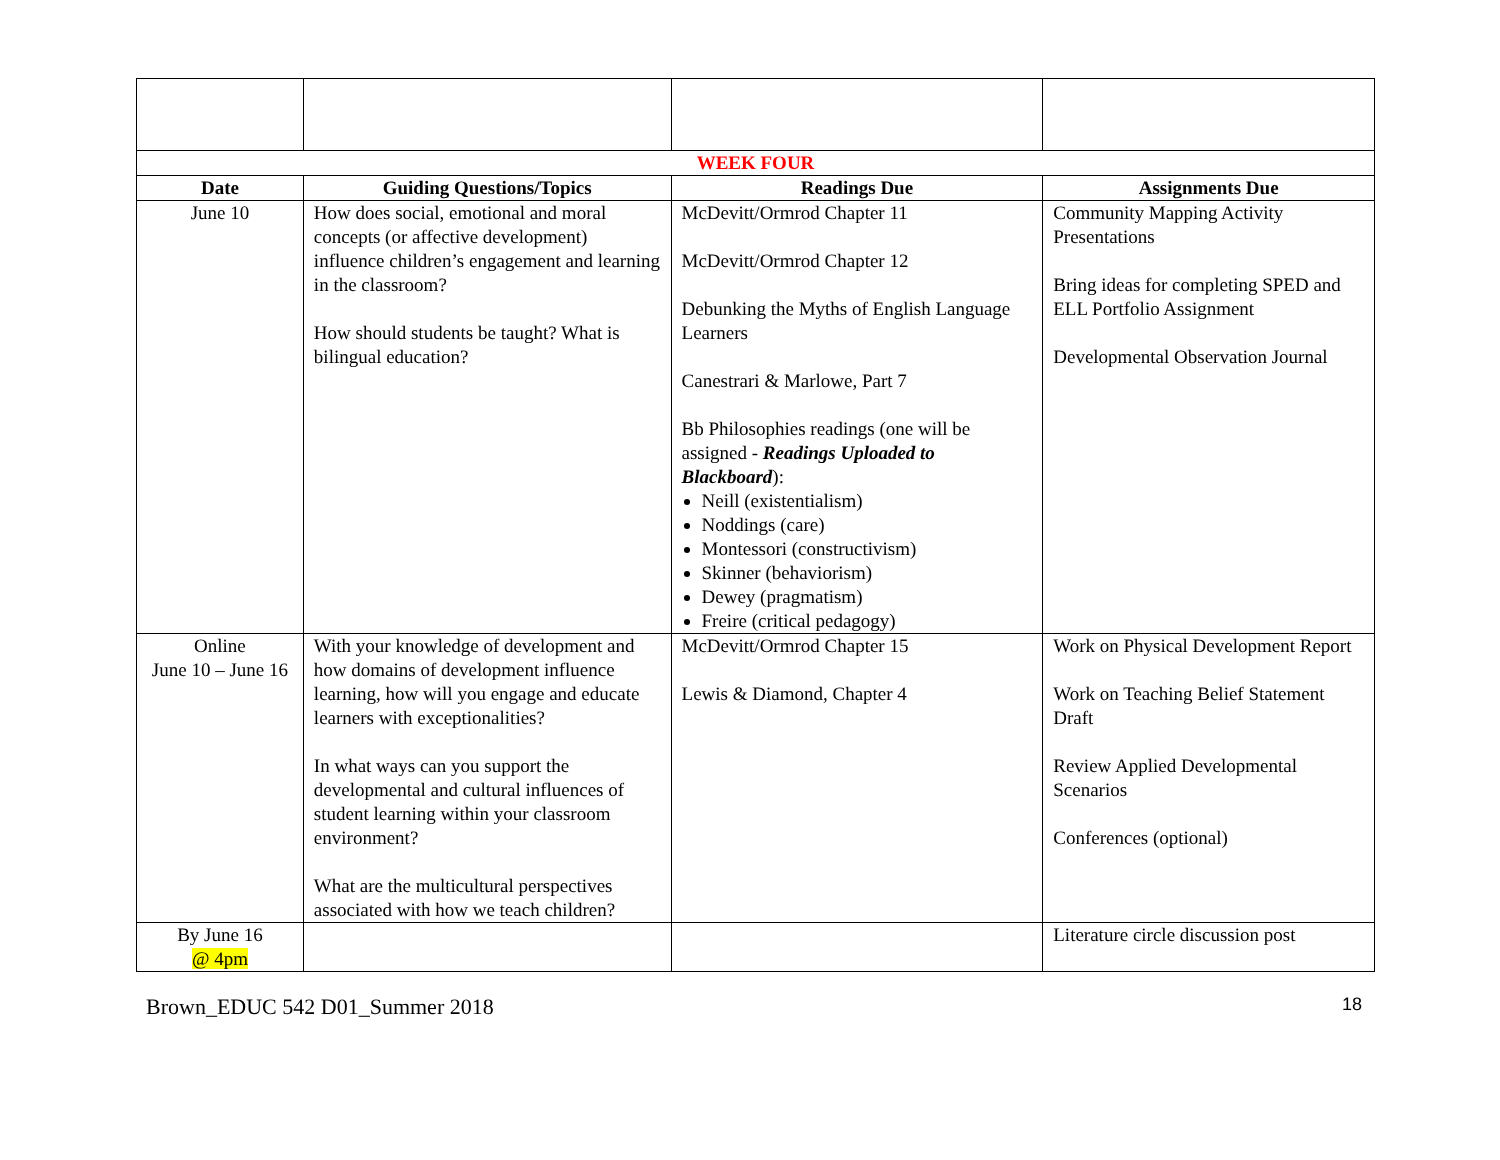| WEEK FOUR | | | |
| --- | --- | --- | --- |
| Date | Guiding Questions/Topics | Readings Due | Assignments Due |
| June 10 | How does social, emotional and moral concepts (or affective development) influence children’s engagement and learning in the classroom? How should students be taught? What is bilingual education? | McDevitt/Ormrod Chapter 11 McDevitt/Ormrod Chapter 12 Debunking the Myths of English Language Learners Canestrari & Marlowe, Part 7 Bb Philosophies readings (one will be assigned - Readings Uploaded to Blackboard ): Neill (existentialism) Noddings (care) Montessori (constructivism) Skinner (behaviorism) Dewey (pragmatism) Freire (critical pedagogy) | Community Mapping Activity Presentations Bring ideas for completing SPED and ELL Portfolio Assignment Developmental Observation Journal |
| Online June 10 – June 16 | With your knowledge of development and how domains of development influence learning, how will you engage and educate learners with exceptionalities? In what ways can you support the developmental and cultural influences of student learning within your classroom environment? What are the multicultural perspectives associated with how we teach children? | McDevitt/Ormrod Chapter 15 Lewis & Diamond, Chapter 4 | Work on Physical Development Report Work on Teaching Belief Statement Draft Review Applied Developmental Scenarios Conferences (optional) |
| By June 16 @ 4pm | | | Literature circle discussion post |
Brown_EDUC 542 D01_Summer 2018 18